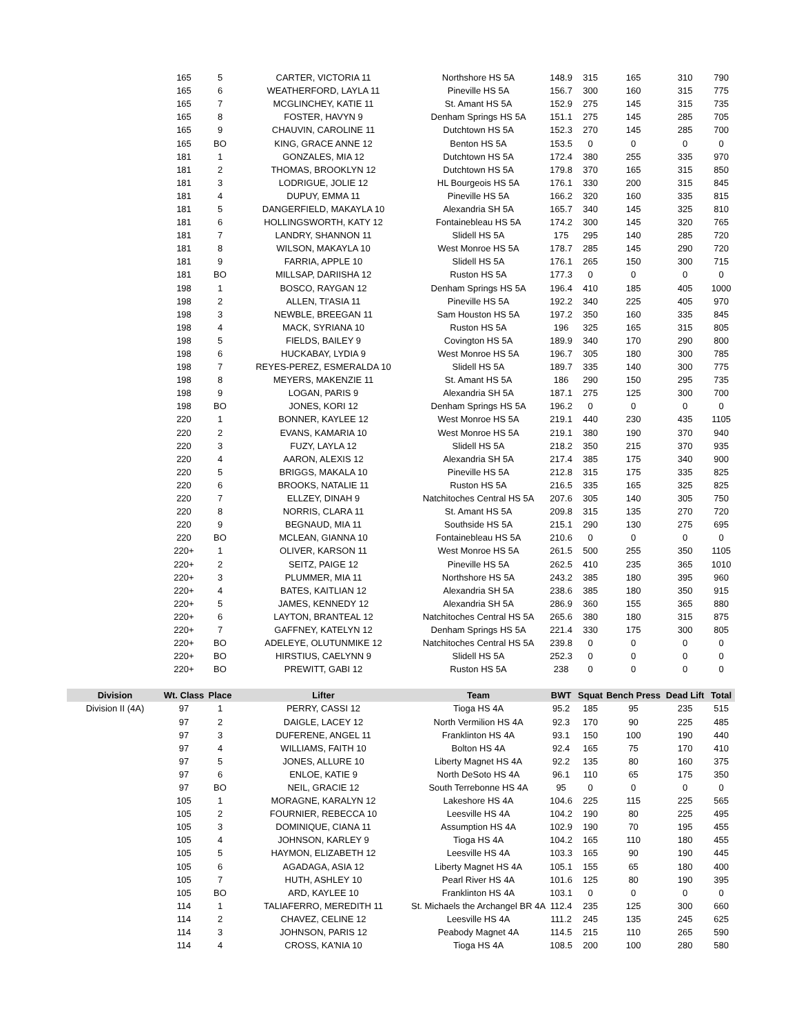| | 165 | 5 | CARTER, VICTORIA 11 | Northshore HS 5A | 148.9 | 315 | 165 | 310 | 790 |
| | 165 | 6 | WEATHERFORD, LAYLA 11 | Pineville HS 5A | 156.7 | 300 | 160 | 315 | 775 |
| | 165 | 7 | MCGLINCHEY, KATIE 11 | St. Amant HS 5A | 152.9 | 275 | 145 | 315 | 735 |
| | 165 | 8 | FOSTER, HAVYN 9 | Denham Springs HS 5A | 151.1 | 275 | 145 | 285 | 705 |
| | 165 | 9 | CHAUVIN, CAROLINE 11 | Dutchtown HS 5A | 152.3 | 270 | 145 | 285 | 700 |
| | 165 | BO | KING, GRACE ANNE 12 | Benton HS 5A | 153.5 | 0 | 0 | 0 | 0 |
| | 181 | 1 | GONZALES, MIA 12 | Dutchtown HS 5A | 172.4 | 380 | 255 | 335 | 970 |
| | 181 | 2 | THOMAS, BROOKLYN 12 | Dutchtown HS 5A | 179.8 | 370 | 165 | 315 | 850 |
| | 181 | 3 | LODRIGUE, JOLIE 12 | HL Bourgeois HS 5A | 176.1 | 330 | 200 | 315 | 845 |
| | 181 | 4 | DUPUY, EMMA 11 | Pineville HS 5A | 166.2 | 320 | 160 | 335 | 815 |
| | 181 | 5 | DANGERFIELD, MAKAYLA 10 | Alexandria SH 5A | 165.7 | 340 | 145 | 325 | 810 |
| | 181 | 6 | HOLLINGSWORTH, KATY 12 | Fontainebleau HS 5A | 174.2 | 300 | 145 | 320 | 765 |
| | 181 | 7 | LANDRY, SHANNON 11 | Slidell HS 5A | 175 | 295 | 140 | 285 | 720 |
| | 181 | 8 | WILSON, MAKAYLA 10 | West Monroe HS 5A | 178.7 | 285 | 145 | 290 | 720 |
| | 181 | 9 | FARRIA, APPLE 10 | Slidell HS 5A | 176.1 | 265 | 150 | 300 | 715 |
| | 181 | BO | MILLSAP, DARIISHA 12 | Ruston HS 5A | 177.3 | 0 | 0 | 0 | 0 |
| | 198 | 1 | BOSCO, RAYGAN 12 | Denham Springs HS 5A | 196.4 | 410 | 185 | 405 | 1000 |
| | 198 | 2 | ALLEN, TI'ASIA 11 | Pineville HS 5A | 192.2 | 340 | 225 | 405 | 970 |
| | 198 | 3 | NEWBLE, BREEGAN 11 | Sam Houston HS 5A | 197.2 | 350 | 160 | 335 | 845 |
| | 198 | 4 | MACK, SYRIANA 10 | Ruston HS 5A | 196 | 325 | 165 | 315 | 805 |
| | 198 | 5 | FIELDS, BAILEY 9 | Covington HS 5A | 189.9 | 340 | 170 | 290 | 800 |
| | 198 | 6 | HUCKABAY, LYDIA 9 | West Monroe HS 5A | 196.7 | 305 | 180 | 300 | 785 |
| | 198 | 7 | REYES-PEREZ, ESMERALDA 10 | Slidell HS 5A | 189.7 | 335 | 140 | 300 | 775 |
| | 198 | 8 | MEYERS, MAKENZIE 11 | St. Amant HS 5A | 186 | 290 | 150 | 295 | 735 |
| | 198 | 9 | LOGAN, PARIS 9 | Alexandria SH 5A | 187.1 | 275 | 125 | 300 | 700 |
| | 198 | BO | JONES, KORI 12 | Denham Springs HS 5A | 196.2 | 0 | 0 | 0 | 0 |
| | 220 | 1 | BONNER, KAYLEE 12 | West Monroe HS 5A | 219.1 | 440 | 230 | 435 | 1105 |
| | 220 | 2 | EVANS, KAMARIA 10 | West Monroe HS 5A | 219.1 | 380 | 190 | 370 | 940 |
| | 220 | 3 | FUZY, LAYLA 12 | Slidell HS 5A | 218.2 | 350 | 215 | 370 | 935 |
| | 220 | 4 | AARON, ALEXIS 12 | Alexandria SH 5A | 217.4 | 385 | 175 | 340 | 900 |
| | 220 | 5 | BRIGGS, MAKALA 10 | Pineville HS 5A | 212.8 | 315 | 175 | 335 | 825 |
| | 220 | 6 | BROOKS, NATALIE 11 | Ruston HS 5A | 216.5 | 335 | 165 | 325 | 825 |
| | 220 | 7 | ELLZEY, DINAH 9 | Natchitoches Central HS 5A | 207.6 | 305 | 140 | 305 | 750 |
| | 220 | 8 | NORRIS, CLARA 11 | St. Amant HS 5A | 209.8 | 315 | 135 | 270 | 720 |
| | 220 | 9 | BEGNAUD, MIA 11 | Southside HS 5A | 215.1 | 290 | 130 | 275 | 695 |
| | 220 | BO | MCLEAN, GIANNA 10 | Fontainebleau HS 5A | 210.6 | 0 | 0 | 0 | 0 |
| | 220+ | 1 | OLIVER, KARSON 11 | West Monroe HS 5A | 261.5 | 500 | 255 | 350 | 1105 |
| | 220+ | 2 | SEITZ, PAIGE 12 | Pineville HS 5A | 262.5 | 410 | 235 | 365 | 1010 |
| | 220+ | 3 | PLUMMER, MIA 11 | Northshore HS 5A | 243.2 | 385 | 180 | 395 | 960 |
| | 220+ | 4 | BATES, KAITLIAN 12 | Alexandria SH 5A | 238.6 | 385 | 180 | 350 | 915 |
| | 220+ | 5 | JAMES, KENNEDY 12 | Alexandria SH 5A | 286.9 | 360 | 155 | 365 | 880 |
| | 220+ | 6 | LAYTON, BRANTEAL 12 | Natchitoches Central HS 5A | 265.6 | 380 | 180 | 315 | 875 |
| | 220+ | 7 | GAFFNEY, KATELYN 12 | Denham Springs HS 5A | 221.4 | 330 | 175 | 300 | 805 |
| | 220+ | BO | ADELEYE, OLUTUNMIKE 12 | Natchitoches Central HS 5A | 239.8 | 0 | 0 | 0 | 0 |
| | 220+ | BO | HIRSTIUS, CAELYNN 9 | Slidell HS 5A | 252.3 | 0 | 0 | 0 | 0 |
| | 220+ | BO | PREWITT, GABI 12 | Ruston HS 5A | 238 | 0 | 0 | 0 | 0 |
| Division | Wt. Class | Place | Lifter | Team | BWT | Squat | Bench Press | Dead Lift | Total |
| Division II (4A) | 97 | 1 | PERRY, CASSI 12 | Tioga HS 4A | 95.2 | 185 | 95 | 235 | 515 |
| | 97 | 2 | DAIGLE, LACEY 12 | North Vermilion HS 4A | 92.3 | 170 | 90 | 225 | 485 |
| | 97 | 3 | DUFERENE, ANGEL 11 | Franklinton HS 4A | 93.1 | 150 | 100 | 190 | 440 |
| | 97 | 4 | WILLIAMS, FAITH 10 | Bolton HS 4A | 92.4 | 165 | 75 | 170 | 410 |
| | 97 | 5 | JONES, ALLURE 10 | Liberty Magnet HS 4A | 92.2 | 135 | 80 | 160 | 375 |
| | 97 | 6 | ENLOE, KATIE 9 | North DeSoto HS 4A | 96.1 | 110 | 65 | 175 | 350 |
| | 97 | BO | NEIL, GRACIE 12 | South Terrebonne HS 4A | 95 | 0 | 0 | 0 | 0 |
| | 105 | 1 | MORAGNE, KARALYN 12 | Lakeshore HS 4A | 104.6 | 225 | 115 | 225 | 565 |
| | 105 | 2 | FOURNIER, REBECCA 10 | Leesville HS 4A | 104.2 | 190 | 80 | 225 | 495 |
| | 105 | 3 | DOMINIQUE, CIANA 11 | Assumption HS 4A | 102.9 | 190 | 70 | 195 | 455 |
| | 105 | 4 | JOHNSON, KARLEY 9 | Tioga HS 4A | 104.2 | 165 | 110 | 180 | 455 |
| | 105 | 5 | HAYMON, ELIZABETH 12 | Leesville HS 4A | 103.3 | 165 | 90 | 190 | 445 |
| | 105 | 6 | AGADAGA, ASIA 12 | Liberty Magnet HS 4A | 105.1 | 155 | 65 | 180 | 400 |
| | 105 | 7 | HUTH, ASHLEY 10 | Pearl River HS 4A | 101.6 | 125 | 80 | 190 | 395 |
| | 105 | BO | ARD, KAYLEE 10 | Franklinton HS 4A | 103.1 | 0 | 0 | 0 | 0 |
| | 114 | 1 | TALIAFERRO, MEREDITH 11 | St. Michaels the Archangel BR 4A | 112.4 | 235 | 125 | 300 | 660 |
| | 114 | 2 | CHAVEZ, CELINE 12 | Leesville HS 4A | 111.2 | 245 | 135 | 245 | 625 |
| | 114 | 3 | JOHNSON, PARIS 12 | Peabody Magnet 4A | 114.5 | 215 | 110 | 265 | 590 |
| | 114 | 4 | CROSS, KA'NIA 10 | Tioga HS 4A | 108.5 | 200 | 100 | 280 | 580 |